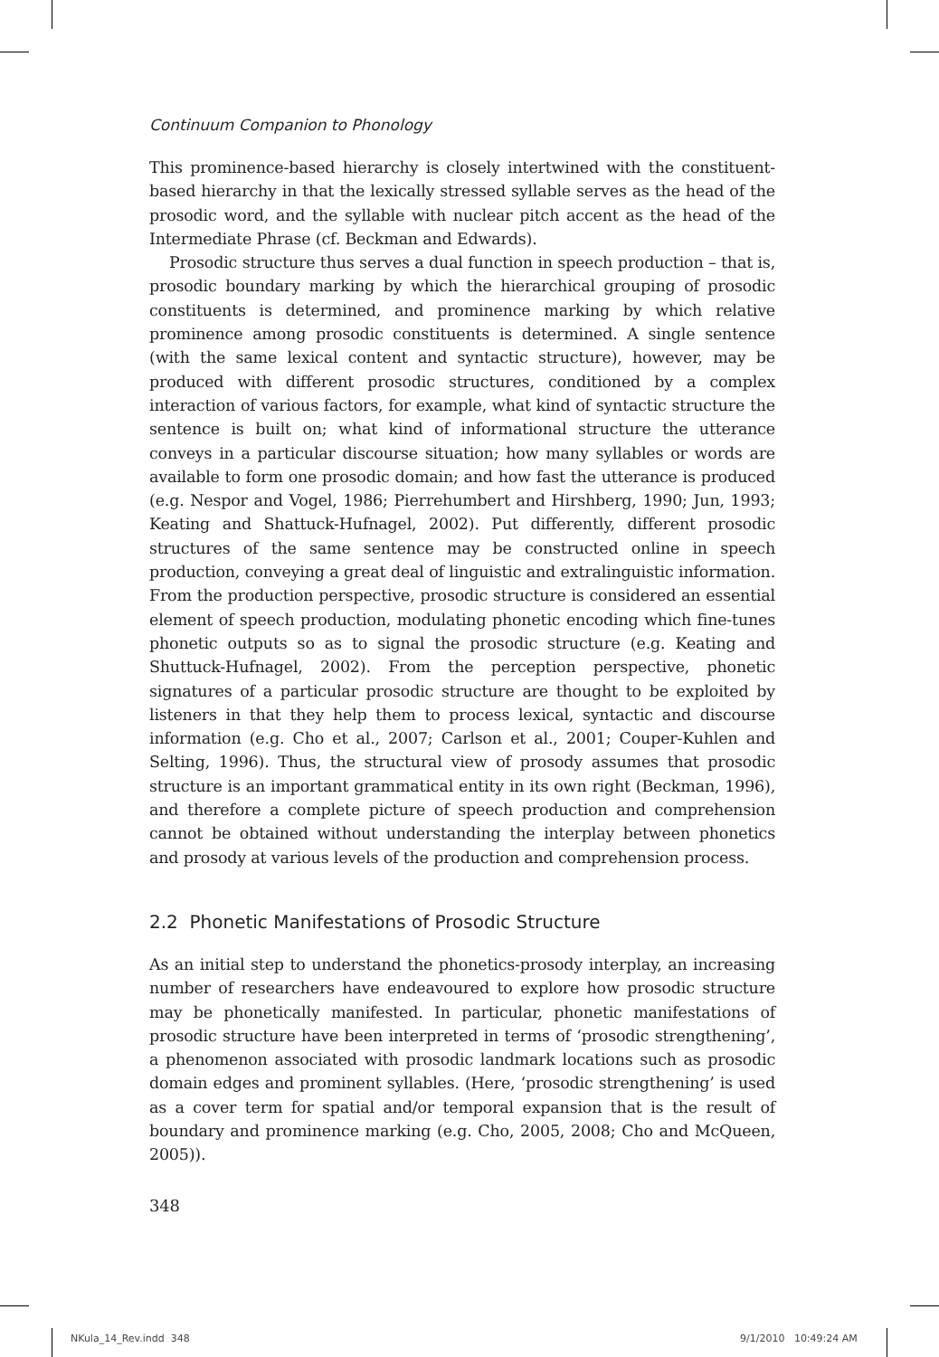Continuum Companion to Phonology
This prominence-based hierarchy is closely intertwined with the constituent-based hierarchy in that the lexically stressed syllable serves as the head of the prosodic word, and the syllable with nuclear pitch accent as the head of the Intermediate Phrase (cf. Beckman and Edwards).
Prosodic structure thus serves a dual function in speech production – that is, prosodic boundary marking by which the hierarchical grouping of prosodic constituents is determined, and prominence marking by which relative prominence among prosodic constituents is determined. A single sentence (with the same lexical content and syntactic structure), however, may be produced with different prosodic structures, conditioned by a complex interaction of various factors, for example, what kind of syntactic structure the sentence is built on; what kind of informational structure the utterance conveys in a particular discourse situation; how many syllables or words are available to form one prosodic domain; and how fast the utterance is produced (e.g. Nespor and Vogel, 1986; Pierrehumbert and Hirshberg, 1990; Jun, 1993; Keating and Shattuck-Hufnagel, 2002). Put differently, different prosodic structures of the same sentence may be constructed online in speech production, conveying a great deal of linguistic and extralinguistic information. From the production perspective, prosodic structure is considered an essential element of speech production, modulating phonetic encoding which fine-tunes phonetic outputs so as to signal the prosodic structure (e.g. Keating and Shuttuck-Hufnagel, 2002). From the perception perspective, phonetic signatures of a particular prosodic structure are thought to be exploited by listeners in that they help them to process lexical, syntactic and discourse information (e.g. Cho et al., 2007; Carlson et al., 2001; Couper-Kuhlen and Selting, 1996). Thus, the structural view of prosody assumes that prosodic structure is an important grammatical entity in its own right (Beckman, 1996), and therefore a complete picture of speech production and comprehension cannot be obtained without understanding the interplay between phonetics and prosody at various levels of the production and comprehension process.
2.2 Phonetic Manifestations of Prosodic Structure
As an initial step to understand the phonetics-prosody interplay, an increasing number of researchers have endeavoured to explore how prosodic structure may be phonetically manifested. In particular, phonetic manifestations of prosodic structure have been interpreted in terms of ‘prosodic strengthening’, a phenomenon associated with prosodic landmark locations such as prosodic domain edges and prominent syllables. (Here, ‘prosodic strengthening’ is used as a cover term for spatial and/or temporal expansion that is the result of boundary and prominence marking (e.g. Cho, 2005, 2008; Cho and McQueen, 2005)).
348
NKula_14_Rev.indd 348 9/1/2010 10:49:24 AM